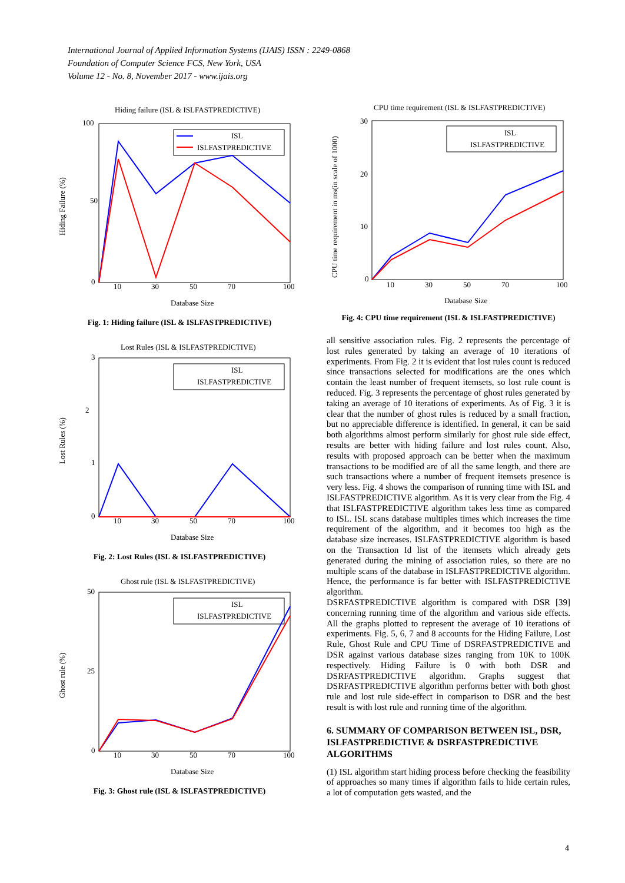International Journal of Applied Information Systems (IJAIS) ISSN : 2249-0868
Foundation of Computer Science FCS, New York, USA
Volume 12 - No. 8, November 2017 - www.ijais.org
Hiding failure (ISL & ISLFASTPREDICTIVE)
100
50
0
10
30
50
70
100
Database Size
Hiding Failure (%)
ISL
ISLFASTPREDICTIVE
Fig. 1: Hiding failure (ISL & ISLFASTPREDICTIVE)
Lost Rules (ISL & ISLFASTPREDICTIVE)
3
2
1
0
10
30
50
70
100
Database Size
Lost Rules (%)
ISL
ISLFASTPREDICTIVE
Fig. 2: Lost Rules (ISL & ISLFASTPREDICTIVE)
Ghost rule (ISL & ISLFASTPREDICTIVE)
50
25
0
10
30
50
70
100
Database Size
Ghost rule (%)
ISL
ISLFASTPREDICTIVE
Fig. 3: Ghost rule (ISL & ISLFASTPREDICTIVE)
CPU time requirement (ISL & ISLFASTPREDICTIVE)
30
20
10
0
10
30
50
70
100
Database Size
CPU time requirement in ms(in scale of 1000)
ISL
ISLFASTPREDICTIVE
Fig. 4: CPU time requirement (ISL & ISLFASTPREDICTIVE)
all sensitive association rules. Fig. 2 represents the percentage of lost rules generated by taking an average of 10 iterations of experiments. From Fig. 2 it is evident that lost rules count is reduced since transactions selected for modifications are the ones which contain the least number of frequent itemsets, so lost rule count is reduced. Fig. 3 represents the percentage of ghost rules generated by taking an average of 10 iterations of experiments. As of Fig. 3 it is clear that the number of ghost rules is reduced by a small fraction, but no appreciable difference is identified. In general, it can be said both algorithms almost perform similarly for ghost rule side effect, results are better with hiding failure and lost rules count. Also, results with proposed approach can be better when the maximum transactions to be modified are of all the same length, and there are such transactions where a number of frequent itemsets presence is very less. Fig. 4 shows the comparison of running time with ISL and ISLFASTPREDICTIVE algorithm. As it is very clear from the Fig. 4 that ISLFASTPREDICTIVE algorithm takes less time as compared to ISL. ISL scans database multiples times which increases the time requirement of the algorithm, and it becomes too high as the database size increases. ISLFASTPREDICTIVE algorithm is based on the Transaction Id list of the itemsets which already gets generated during the mining of association rules, so there are no multiple scans of the database in ISLFASTPREDICTIVE algorithm. Hence, the performance is far better with ISLFASTPREDICTIVE algorithm.
DSRFASTPREDICTIVE algorithm is compared with DSR [39] concerning running time of the algorithm and various side effects. All the graphs plotted to represent the average of 10 iterations of experiments. Fig. 5, 6, 7 and 8 accounts for the Hiding Failure, Lost Rule, Ghost Rule and CPU Time of DSRFASTPREDICTIVE and DSR against various database sizes ranging from 10K to 100K respectively. Hiding Failure is 0 with both DSR and DSRFASTPREDICTIVE algorithm. Graphs suggest that DSRFASTPREDICTIVE algorithm performs better with both ghost rule and lost rule side-effect in comparison to DSR and the best result is with lost rule and running time of the algorithm.
6. SUMMARY OF COMPARISON BETWEEN ISL, DSR, ISLFASTPREDICTIVE & DSRFASTPREDICTIVE ALGORITHMS
(1) ISL algorithm start hiding process before checking the feasibility of approaches so many times if algorithm fails to hide certain rules, a lot of computation gets wasted, and the
4